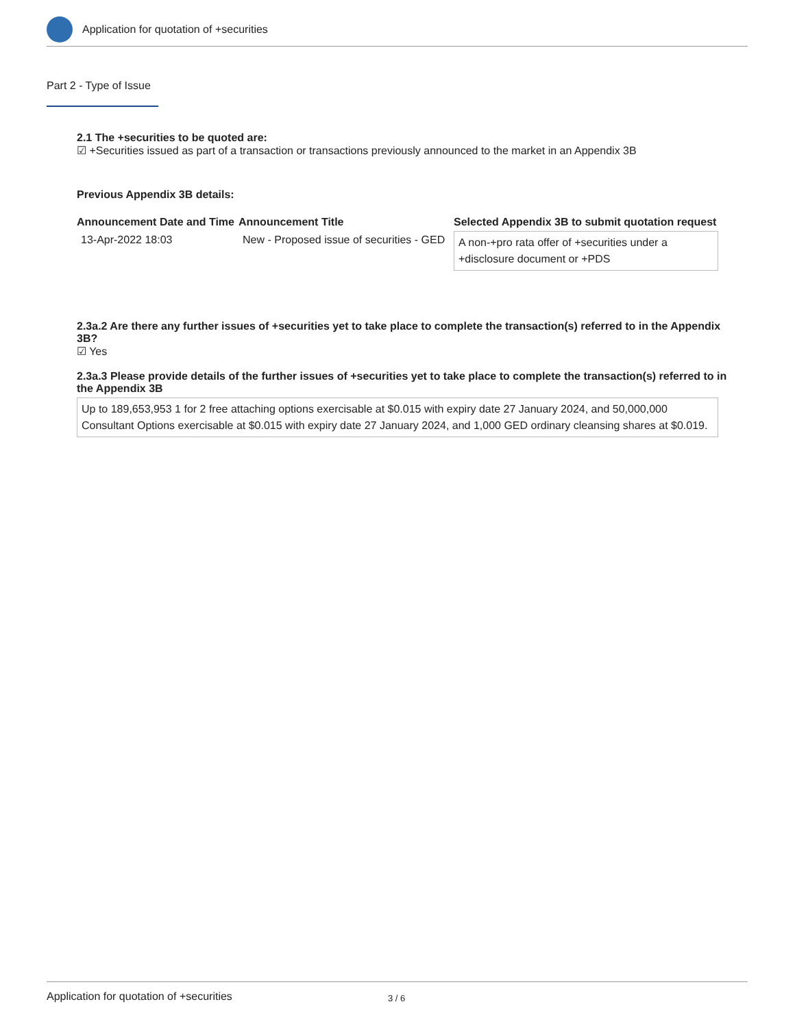Application for quotation of +securities
Part 2 - Type of Issue
2.1 The +securities to be quoted are:
☑ +Securities issued as part of a transaction or transactions previously announced to the market in an Appendix 3B
Previous Appendix 3B details:
| Announcement Date and Time | Announcement Title | Selected Appendix 3B to submit quotation request |
| --- | --- | --- |
| 13-Apr-2022 18:03 | New - Proposed issue of securities - GED | A non-+pro rata offer of +securities under a +disclosure document or +PDS |
2.3a.2 Are there any further issues of +securities yet to take place to complete the transaction(s) referred to in the Appendix 3B?
☑ Yes
2.3a.3 Please provide details of the further issues of +securities yet to take place to complete the transaction(s) referred to in the Appendix 3B
Up to 189,653,953 1 for 2 free attaching options exercisable at $0.015 with expiry date 27 January 2024, and 50,000,000 Consultant Options exercisable at $0.015 with expiry date 27 January 2024, and 1,000 GED ordinary cleansing shares at $0.019.
Application for quotation of +securities 3 / 6